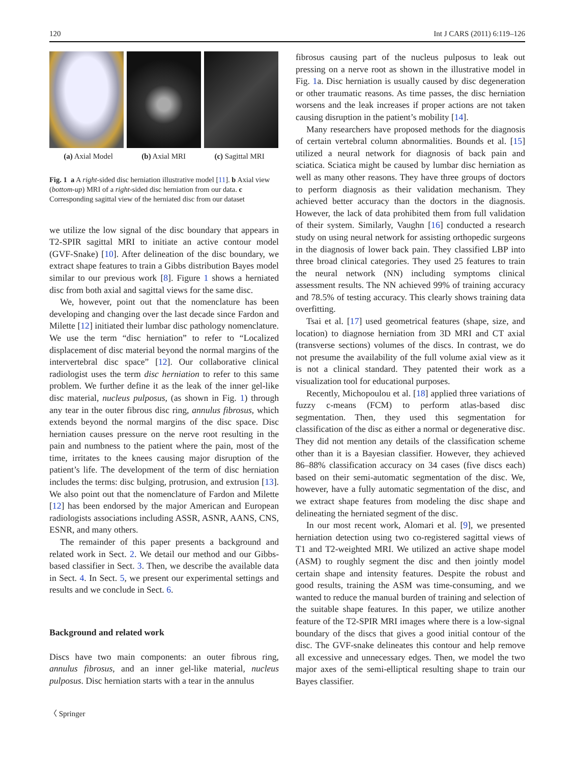120 Int J CARS (2011) 6:119–126
(a) Axial Model (b) Axial MRI (c) Sagittal MRI
Fig. 1 a A right-sided disc herniation illustrative model [11]. b Axial view (bottom-up) MRI of a right-sided disc herniation from our data. c Corresponding sagittal view of the herniated disc from our dataset
we utilize the low signal of the disc boundary that appears in T2-SPIR sagittal MRI to initiate an active contour model (GVF-Snake) [10]. After delineation of the disc boundary, we extract shape features to train a Gibbs distribution Bayes model similar to our previous work [8]. Figure 1 shows a herniated disc from both axial and sagittal views for the same disc.
We, however, point out that the nomenclature has been developing and changing over the last decade since Fardon and Milette [12] initiated their lumbar disc pathology nomenclature. We use the term “disc herniation” to refer to “Localized displacement of disc material beyond the normal margins of the intervertebral disc space” [12]. Our collaborative clinical radiologist uses the term disc herniation to refer to this same problem. We further define it as the leak of the inner gel-like disc material, nucleus pulposus, (as shown in Fig. 1) through any tear in the outer fibrous disc ring, annulus fibrosus, which extends beyond the normal margins of the disc space. Disc herniation causes pressure on the nerve root resulting in the pain and numbness to the patient where the pain, most of the time, irritates to the knees causing major disruption of the patient’s life. The development of the term of disc herniation includes the terms: disc bulging, protrusion, and extrusion [13]. We also point out that the nomenclature of Fardon and Milette [12] has been endorsed by the major American and European radiologists associations including ASSR, ASNR, AANS, CNS, ESNR, and many others.
The remainder of this paper presents a background and related work in Sect. 2. We detail our method and our Gibbs-based classifier in Sect. 3. Then, we describe the available data in Sect. 4. In Sect. 5, we present our experimental settings and results and we conclude in Sect. 6.
Background and related work
Discs have two main components: an outer fibrous ring, annulus fibrosus, and an inner gel-like material, nucleus pulposus. Disc herniation starts with a tear in the annulus
〈 Springer
fibrosus causing part of the nucleus pulposus to leak out pressing on a nerve root as shown in the illustrative model in Fig. 1a. Disc herniation is usually caused by disc degeneration or other traumatic reasons. As time passes, the disc herniation worsens and the leak increases if proper actions are not taken causing disruption in the patient’s mobility [14].
Many researchers have proposed methods for the diagnosis of certain vertebral column abnormalities. Bounds et al. [15] utilized a neural network for diagnosis of back pain and sciatica. Sciatica might be caused by lumbar disc herniation as well as many other reasons. They have three groups of doctors to perform diagnosis as their validation mechanism. They achieved better accuracy than the doctors in the diagnosis. However, the lack of data prohibited them from full validation of their system. Similarly, Vaughn [16] conducted a research study on using neural network for assisting orthopedic surgeons in the diagnosis of lower back pain. They classified LBP into three broad clinical categories. They used 25 features to train the neural network (NN) including symptoms clinical assessment results. The NN achieved 99% of training accuracy and 78.5% of testing accuracy. This clearly shows training data overfitting.
Tsai et al. [17] used geometrical features (shape, size, and location) to diagnose herniation from 3D MRI and CT axial (transverse sections) volumes of the discs. In contrast, we do not presume the availability of the full volume axial view as it is not a clinical standard. They patented their work as a visualization tool for educational purposes.
Recently, Michopoulou et al. [18] applied three variations of fuzzy c-means (FCM) to perform atlas-based disc segmentation. Then, they used this segmentation for classification of the disc as either a normal or degenerative disc. They did not mention any details of the classification scheme other than it is a Bayesian classifier. However, they achieved 86–88% classification accuracy on 34 cases (five discs each) based on their semi-automatic segmentation of the disc. We, however, have a fully automatic segmentation of the disc, and we extract shape features from modeling the disc shape and delineating the herniated segment of the disc.
In our most recent work, Alomari et al. [9], we presented herniation detection using two co-registered sagittal views of T1 and T2-weighted MRI. We utilized an active shape model (ASM) to roughly segment the disc and then jointly model certain shape and intensity features. Despite the robust and good results, training the ASM was time-consuming, and we wanted to reduce the manual burden of training and selection of the suitable shape features. In this paper, we utilize another feature of the T2-SPIR MRI images where there is a low-signal boundary of the discs that gives a good initial contour of the disc. The GVF-snake delineates this contour and help remove all excessive and unnecessary edges. Then, we model the two major axes of the semi-elliptical resulting shape to train our Bayes classifier.